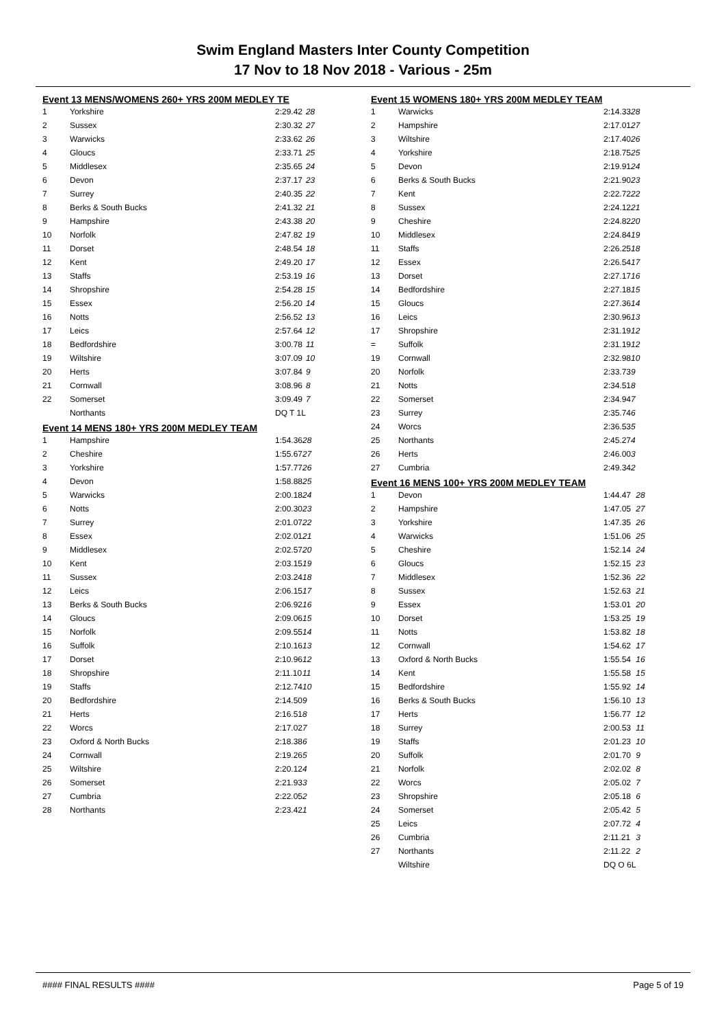Swim England Masters Inter County Competition
17 Nov to 18 Nov 2018 - Various - 25m
Event 13 MENS/WOMENS 260+ YRS 200M MEDLEY TE
| 1 | Yorkshire | 2:29.42 | 28 |
| 2 | Sussex | 2:30.32 | 27 |
| 3 | Warwicks | 2:33.62 | 26 |
| 4 | Gloucs | 2:33.71 | 25 |
| 5 | Middlesex | 2:35.65 | 24 |
| 6 | Devon | 2:37.17 | 23 |
| 7 | Surrey | 2:40.35 | 22 |
| 8 | Berks & South Bucks | 2:41.32 | 21 |
| 9 | Hampshire | 2:43.38 | 20 |
| 10 | Norfolk | 2:47.82 | 19 |
| 11 | Dorset | 2:48.54 | 18 |
| 12 | Kent | 2:49.20 | 17 |
| 13 | Staffs | 2:53.19 | 16 |
| 14 | Shropshire | 2:54.28 | 15 |
| 15 | Essex | 2:56.20 | 14 |
| 16 | Notts | 2:56.52 | 13 |
| 17 | Leics | 2:57.64 | 12 |
| 18 | Bedfordshire | 3:00.78 | 11 |
| 19 | Wiltshire | 3:07.09 | 10 |
| 20 | Herts | 3:07.84 | 9 |
| 21 | Cornwall | 3:08.96 | 8 |
| 22 | Somerset | 3:09.49 | 7 |
| | Northants | DQ T 1L | |
Event 14 MENS 180+ YRS 200M MEDLEY TEAM
| 1 | Hampshire | 1:54.36 | 28 |
| 2 | Cheshire | 1:55.67 | 27 |
| 3 | Yorkshire | 1:57.77 | 26 |
| 4 | Devon | 1:58.88 | 25 |
| 5 | Warwicks | 2:00.18 | 24 |
| 6 | Notts | 2:00.30 | 23 |
| 7 | Surrey | 2:01.07 | 22 |
| 8 | Essex | 2:02.01 | 21 |
| 9 | Middlesex | 2:02.57 | 20 |
| 10 | Kent | 2:03.15 | 19 |
| 11 | Sussex | 2:03.24 | 18 |
| 12 | Leics | 2:06.15 | 17 |
| 13 | Berks & South Bucks | 2:06.92 | 16 |
| 14 | Gloucs | 2:09.06 | 15 |
| 15 | Norfolk | 2:09.55 | 14 |
| 16 | Suffolk | 2:10.16 | 13 |
| 17 | Dorset | 2:10.96 | 12 |
| 18 | Shropshire | 2:11.10 | 11 |
| 19 | Staffs | 2:12.74 | 10 |
| 20 | Bedfordshire | 2:14.50 | 9 |
| 21 | Herts | 2:16.51 | 8 |
| 22 | Worcs | 2:17.02 | 7 |
| 23 | Oxford & North Bucks | 2:18.38 | 6 |
| 24 | Cornwall | 2:19.26 | 5 |
| 25 | Wiltshire | 2:20.12 | 4 |
| 26 | Somerset | 2:21.93 | 3 |
| 27 | Cumbria | 2:22.05 | 2 |
| 28 | Northants | 2:23.42 | 1 |
Event 15 WOMENS 180+ YRS 200M MEDLEY TEAM
| 1 | Warwicks | 2:14.33 | 28 |
| 2 | Hampshire | 2:17.01 | 27 |
| 3 | Wiltshire | 2:17.40 | 26 |
| 4 | Yorkshire | 2:18.75 | 25 |
| 5 | Devon | 2:19.91 | 24 |
| 6 | Berks & South Bucks | 2:21.90 | 23 |
| 7 | Kent | 2:22.72 | 22 |
| 8 | Sussex | 2:24.12 | 21 |
| 9 | Cheshire | 2:24.82 | 20 |
| 10 | Middlesex | 2:24.84 | 19 |
| 11 | Staffs | 2:26.25 | 18 |
| 12 | Essex | 2:26.54 | 17 |
| 13 | Dorset | 2:27.17 | 16 |
| 14 | Bedfordshire | 2:27.18 | 15 |
| 15 | Gloucs | 2:27.36 | 14 |
| 16 | Leics | 2:30.96 | 13 |
| 17 | Shropshire | 2:31.19 | 12 |
| = | Suffolk | 2:31.19 | 12 |
| 19 | Cornwall | 2:32.98 | 10 |
| 20 | Norfolk | 2:33.73 | 9 |
| 21 | Notts | 2:34.51 | 8 |
| 22 | Somerset | 2:34.94 | 7 |
| 23 | Surrey | 2:35.74 | 6 |
| 24 | Worcs | 2:36.53 | 5 |
| 25 | Northants | 2:45.27 | 4 |
| 26 | Herts | 2:46.00 | 3 |
| 27 | Cumbria | 2:49.34 | 2 |
Event 16 MENS 100+ YRS 200M MEDLEY TEAM
| 1 | Devon | 1:44.47 | 28 |
| 2 | Hampshire | 1:47.05 | 27 |
| 3 | Yorkshire | 1:47.35 | 26 |
| 4 | Warwicks | 1:51.06 | 25 |
| 5 | Cheshire | 1:52.14 | 24 |
| 6 | Gloucs | 1:52.15 | 23 |
| 7 | Middlesex | 1:52.36 | 22 |
| 8 | Sussex | 1:52.63 | 21 |
| 9 | Essex | 1:53.01 | 20 |
| 10 | Dorset | 1:53.25 | 19 |
| 11 | Notts | 1:53.82 | 18 |
| 12 | Cornwall | 1:54.62 | 17 |
| 13 | Oxford & North Bucks | 1:55.54 | 16 |
| 14 | Kent | 1:55.58 | 15 |
| 15 | Bedfordshire | 1:55.92 | 14 |
| 16 | Berks & South Bucks | 1:56.10 | 13 |
| 17 | Herts | 1:56.77 | 12 |
| 18 | Surrey | 2:00.53 | 11 |
| 19 | Staffs | 2:01.23 | 10 |
| 20 | Suffolk | 2:01.70 | 9 |
| 21 | Norfolk | 2:02.02 | 8 |
| 22 | Worcs | 2:05.02 | 7 |
| 23 | Shropshire | 2:05.18 | 6 |
| 24 | Somerset | 2:05.42 | 5 |
| 25 | Leics | 2:07.72 | 4 |
| 26 | Cumbria | 2:11.21 | 3 |
| 27 | Northants | 2:11.22 | 2 |
| | Wiltshire | DQ O 6L | |
#### FINAL RESULTS #### Page 5 of 19